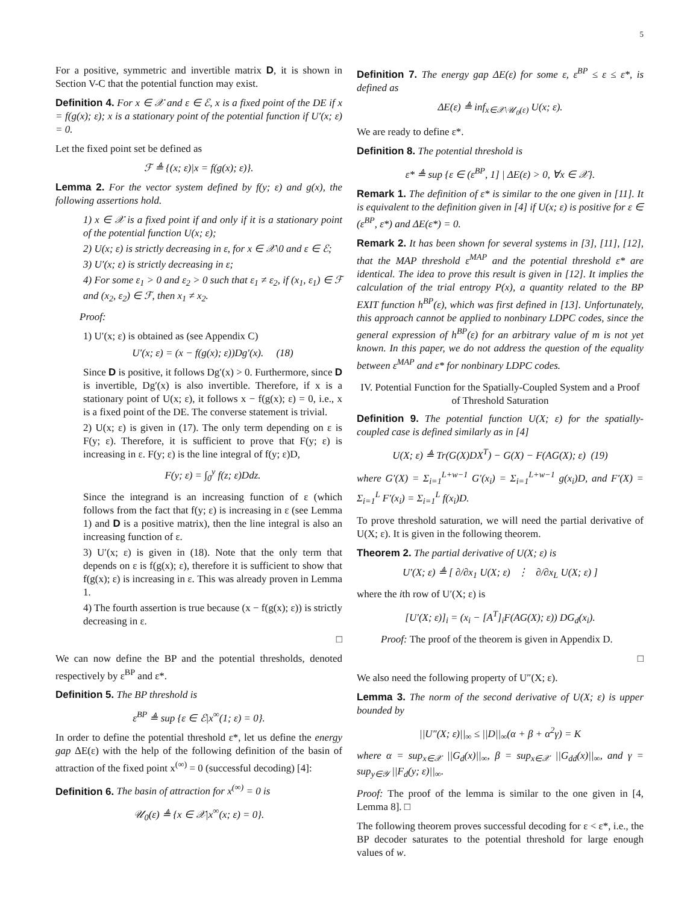5
For a positive, symmetric and invertible matrix D, it is shown in Section V-C that the potential function may exist.
Definition 4. For x ∈ 𝒳 and ε ∈ ℰ, x is a fixed point of the DE if x = f(g(x); ε); x is a stationary point of the potential function if U′(x; ε) = 0.
Let the fixed point set be defined as
ℱ ≜ {(x; ε)|x = f(g(x); ε)}.
Lemma 2. For the vector system defined by f(y; ε) and g(x), the following assertions hold.
1) x ∈ 𝒳 is a fixed point if and only if it is a stationary point of the potential function U(x; ε);
2) U(x; ε) is strictly decreasing in ε, for x ∈ 𝒳\0 and ε ∈ ℰ;
3) U′(x; ε) is strictly decreasing in ε;
4) For some ε<sub>1</sub> > 0 and ε<sub>2</sub> > 0 such that ε<sub>1</sub> ≠ ε<sub>2</sub>, if (x<sub>1</sub>, ε<sub>1</sub>) ∈ ℱ and (x<sub>2</sub>, ε<sub>2</sub>) ∈ ℱ, then x<sub>1</sub> ≠ x<sub>2</sub>.
Proof:
1) U′(x; ε) is obtained as (see Appendix C)
U′(x; ε) = (x − f(g(x); ε))Dg′(x). (18)
Since D is positive, it follows Dg′(x) > 0. Furthermore, since D is invertible, Dg′(x) is also invertible. Therefore, if x is a stationary point of U(x; ε), it follows x − f(g(x); ε) = 0, i.e., x is a fixed point of the DE. The converse statement is trivial.
2) U(x; ε) is given in (17). The only term depending on ε is F(y; ε). Therefore, it is sufficient to prove that F(y; ε) is increasing in ε. F(y; ε) is the line integral of f(y; ε)D,
F(y; ε) = ∫<sub>0</sub><sup>y</sup> f(z; ε)Ddz.
Since the integrand is an increasing function of ε (which follows from the fact that f(y; ε) is increasing in ε (see Lemma 1) and D is a positive matrix), then the line integral is also an increasing function of ε.
3) U′(x; ε) is given in (18). Note that the only term that depends on ε is f(g(x); ε), therefore it is sufficient to show that f(g(x); ε) is increasing in ε. This was already proven in Lemma 1.
4) The fourth assertion is true because (x − f(g(x); ε)) is strictly decreasing in ε.
□
We can now define the BP and the potential thresholds, denoted respectively by ε<sup>BP</sup> and ε*.
Definition 5. The BP threshold is
ε<sup>BP</sup> ≜ sup {ε ∈ ℰ|x<sup>∞</sup>(1; ε) = 0}.
In order to define the potential threshold ε*, let us define the energy gap ΔE(ε) with the help of the following definition of the basin of attraction of the fixed point x<sup>(∞)</sup> = 0 (successful decoding) [4]:
Definition 6. The basin of attraction for x<sup>(∞)</sup> = 0 is
𝒰<sub>0</sub>(ε) ≜ {x ∈ 𝒳|x<sup>∞</sup>(x; ε) = 0}.
Definition 7. The energy gap ΔE(ε) for some ε, ε<sup>BP</sup> ≤ ε ≤ ε*, is defined as
ΔE(ε) ≜ inf<sub>x∈𝒳\𝒰<sub>0</sub>(ε)</sub> U(x; ε).
We are ready to define ε*.
Definition 8. The potential threshold is
ε* ≜ sup {ε ∈ (ε<sup>BP</sup>, 1] | ΔE(ε) > 0, ∀x ∈ 𝒳}.
Remark 1. The definition of ε* is similar to the one given in [11]. It is equivalent to the definition given in [4] if U(x; ε) is positive for ε ∈ (ε<sup>BP</sup>, ε*) and ΔE(ε*) = 0.
Remark 2. It has been shown for several systems in [3], [11], [12], that the MAP threshold ε<sup>MAP</sup> and the potential threshold ε* are identical. The idea to prove this result is given in [12]. It implies the calculation of the trial entropy P(x), a quantity related to the BP EXIT function h<sup>BP</sup>(ε), which was first defined in [13]. Unfortunately, this approach cannot be applied to nonbinary LDPC codes, since the general expression of h<sup>BP</sup>(ε) for an arbitrary value of m is not yet known. In this paper, we do not address the question of the equality between ε<sup>MAP</sup> and ε* for nonbinary LDPC codes.
IV. Potential Function for the Spatially-Coupled System and a Proof of Threshold Saturation
Definition 9. The potential function U(X; ε) for the spatially-coupled case is defined similarly as in [4]
U(X; ε) ≜ Tr(G(X)DX<sup>T</sup>) − G(X) − F(AG(X); ε) (19)
where G′(X) = Σ<sub>i=1</sub><sup>L+w−1</sup> G′(x<sub>i</sub>) = Σ<sub>i=1</sub><sup>L+w−1</sup> g(x<sub>i</sub>)D, and F′(X) = Σ<sub>i=1</sub><sup>L</sup> F′(x<sub>i</sub>) = Σ<sub>i=1</sub><sup>L</sup> f(x<sub>i</sub>)D.
To prove threshold saturation, we will need the partial derivative of U(X; ε). It is given in the following theorem.
Theorem 2. The partial derivative of U(X; ε) is
U′(X; ε) ≜ [ ∂/∂x<sub>1</sub> U(X; ε) ⋮ ∂/∂x<sub>L</sub> U(X; ε) ]
where the ith row of U′(X; ε) is
[U′(X; ε)]<sub>i</sub> = (x<sub>i</sub> − [A<sup>T</sup>]<sub>i</sub>F(AG(X); ε)) DG<sub>d</sub>(x<sub>i</sub>).
Proof: The proof of the theorem is given in Appendix D.
□
We also need the following property of U″(X; ε).
Lemma 3. The norm of the second derivative of U(X; ε) is upper bounded by
||U″(X; ε)||<sub>∞</sub> ≤ ||D||<sub>∞</sub>(α + β + α<sup>2</sup>γ) = K
where α = sup<sub>x∈𝒳</sub> ||G<sub>d</sub>(x)||<sub>∞</sub>, β = sup<sub>x∈𝒳</sub> ||G<sub>dd</sub>(x)||<sub>∞</sub>, and γ = sup<sub>y∈𝒴</sub> ||F<sub>d</sub>(y; ε)||<sub>∞</sub>.
Proof: The proof of the lemma is similar to the one given in [4, Lemma 8]. □
The following theorem proves successful decoding for ε < ε*, i.e., the BP decoder saturates to the potential threshold for large enough values of w.